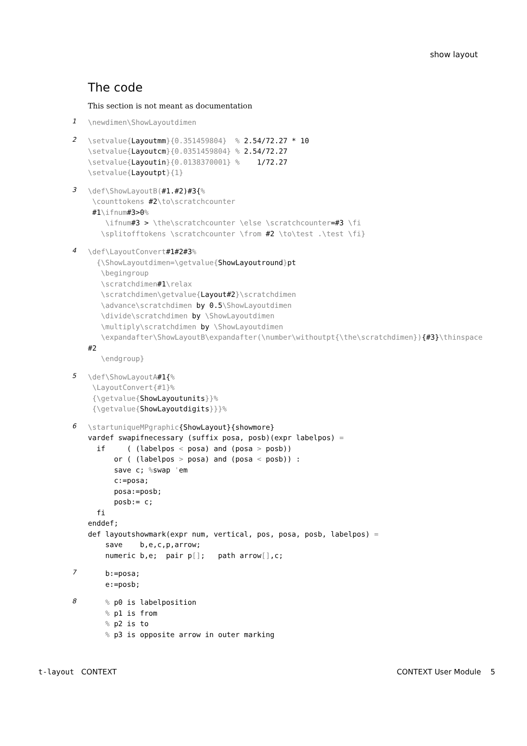show layout
The code
This section is not meant as documentation
1
\newdimen\ShowLayoutdimen
2
\setvalue{Layoutmm}{0.351459804}  % 2.54/72.27 * 10
\setvalue{Layoutcm}{0.0351459804} % 2.54/72.27
\setvalue{Layoutin}{0.0138370001} %    1/72.27
\setvalue{Layoutpt}{1}
3
\def\ShowLayoutB(#1.#2)#3{%
 \counttokens #2\to\scratchcounter
 #1\ifnum#3>0%
    \ifnum#3 > \the\scratchcounter \else \scratchcounter=#3 \fi
   \splitofftokens \scratchcounter \from #2 \to\test .\test \fi}
4
\def\LayoutConvert#1#2#3%
  {\ShowLayoutdimen=\getvalue{ShowLayoutround}pt
   \begingroup
   \scratchdimen#1\relax
   \scratchdimen\getvalue{Layout#2}\scratchdimen
   \advance\scratchdimen by 0.5\ShowLayoutdimen
   \divide\scratchdimen by \ShowLayoutdimen
   \multiply\scratchdimen by \ShowLayoutdimen
   \expandafter\ShowLayoutB\expandafter(\number\withoutpt{\the\scratchdimen}){#3}\thinspace
#2
   \endgroup}
5
\def\ShowLayoutA#1{%
 \LayoutConvert{#1}%
 {\getvalue{ShowLayoutunits}}%
 {\getvalue{ShowLayoutdigits}}}%
6
\startuniqueMPgraphic{ShowLayout}{showmore}
vardef swapifnecessary (suffix posa, posb)(expr labelpos) =
  if     ( (labelpos < posa) and (posa > posb))
      or ( (labelpos > posa) and (posa < posb)) :
      save c; % swap 'em
      c:=posa;
      posa:=posb;
      posb:= c;
  fi
enddef;
def layoutshowmark(expr num, vertical, pos, posa, posb, labelpos) =
    save    b,e,c,p,arrow;
    numeric b,e;  pair p[];   path arrow[],c;
7
    b:=posa;
    e:=posb;
8
    % p0 is labelposition
    % p1 is from
    % p2 is to
    % p3 is opposite arrow in outer marking
t-layout CONTEXT CONTEXT User Module 5